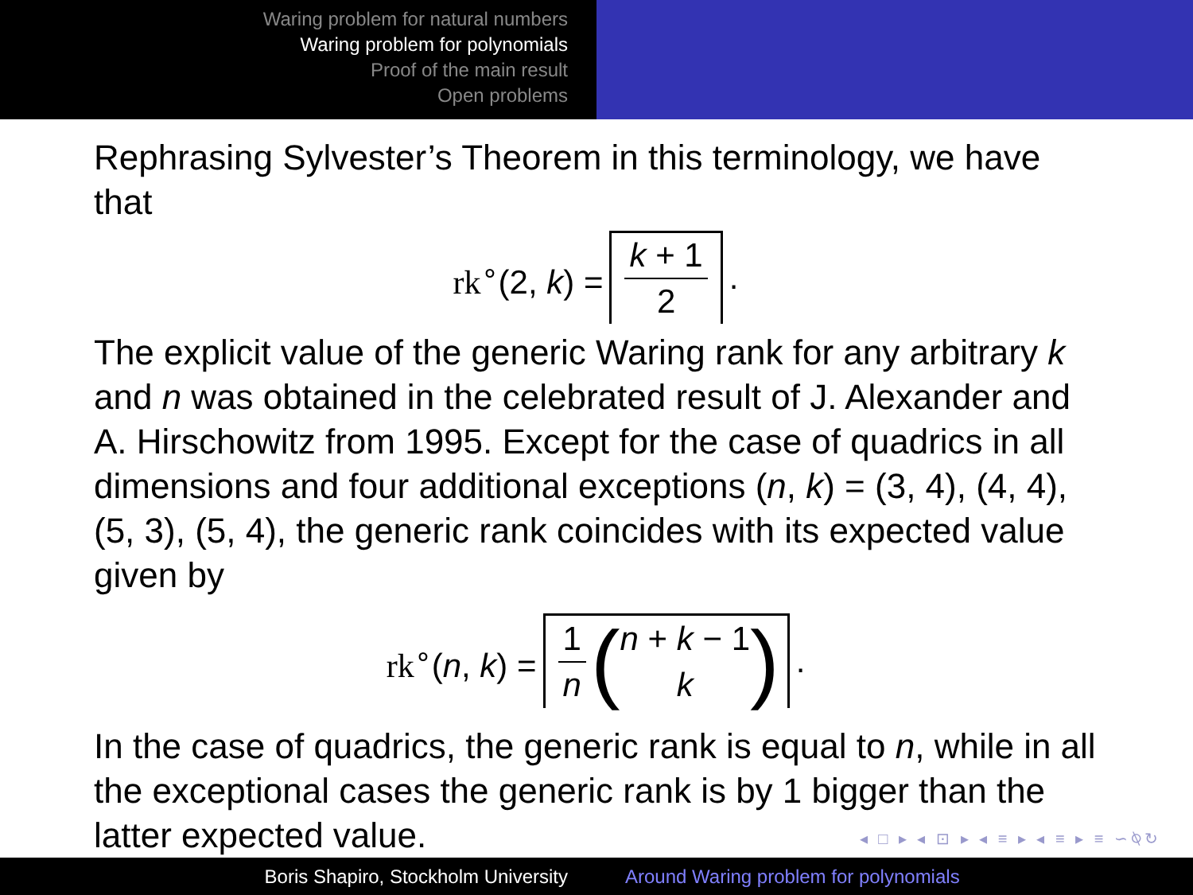Waring problem for natural numbers
Waring problem for polynomials
Proof of the main result
Open problems
Rephrasing Sylvester’s Theorem in this terminology, we have that
rk<sup>∘</sup>(2, k) = k + 1 2.
The explicit value of the generic Waring rank for any arbitrary k and n was obtained in the celebrated result of J. Alexander and A. Hirschowitz from 1995. Except for the case of quadrics in all dimensions and four additional exceptions (n, k) = (3, 4), (4, 4), (5, 3), (5, 4), the generic rank coincides with its expected value given by
rk<sup>∘</sup>(n, k) = 1 n (n + k − 1 k).
In the case of quadrics, the generic rank is equal to n, while in all the exceptional cases the generic rank is by 1 bigger than the latter expected value.
◂ □ ▸ ◂ ⊡ ▸ ◂ ≡ ▸ ◂ ≡ ▸ ≡ ∽⍉↻
Boris Shapiro, Stockholm University Around Waring problem for polynomials